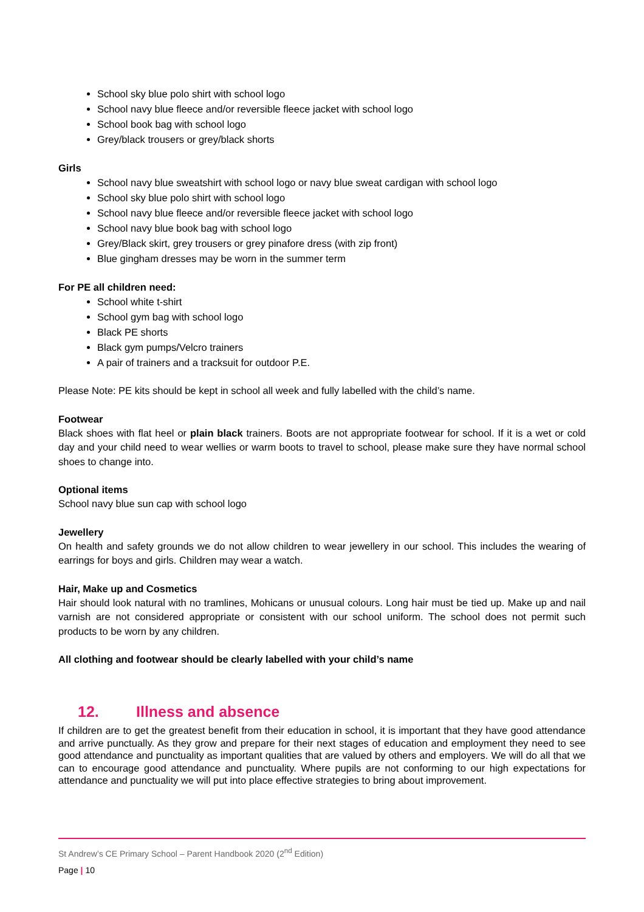School sky blue polo shirt with school logo
School navy blue fleece and/or reversible fleece jacket with school logo
School book bag with school logo
Grey/black trousers or grey/black shorts
Girls
School navy blue sweatshirt with school logo or navy blue sweat cardigan with school logo
School sky blue polo shirt with school logo
School navy blue fleece and/or reversible fleece jacket with school logo
School navy blue book bag with school logo
Grey/Black skirt, grey trousers or grey pinafore dress (with zip front)
Blue gingham dresses may be worn in the summer term
For PE all children need:
School white t-shirt
School gym bag with school logo
Black PE shorts
Black gym pumps/Velcro trainers
A pair of trainers and a tracksuit for outdoor P.E.
Please Note: PE kits should be kept in school all week and fully labelled with the child’s name.
Footwear
Black shoes with flat heel or plain black trainers. Boots are not appropriate footwear for school. If it is a wet or cold day and your child need to wear wellies or warm boots to travel to school, please make sure they have normal school shoes to change into.
Optional items
School navy blue sun cap with school logo
Jewellery
On health and safety grounds we do not allow children to wear jewellery in our school. This includes the wearing of earrings for boys and girls. Children may wear a watch.
Hair, Make up and Cosmetics
Hair should look natural with no tramlines, Mohicans or unusual colours. Long hair must be tied up. Make up and nail varnish are not considered appropriate or consistent with our school uniform. The school does not permit such products to be worn by any children.
All clothing and footwear should be clearly labelled with your child’s name
12. Illness and absence
If children are to get the greatest benefit from their education in school, it is important that they have good attendance and arrive punctually. As they grow and prepare for their next stages of education and employment they need to see good attendance and punctuality as important qualities that are valued by others and employers. We will do all that we can to encourage good attendance and punctuality. Where pupils are not conforming to our high expectations for attendance and punctuality we will put into place effective strategies to bring about improvement.
St Andrew’s CE Primary School – Parent Handbook 2020 (2<sup>nd</sup> Edition)
Page | 10